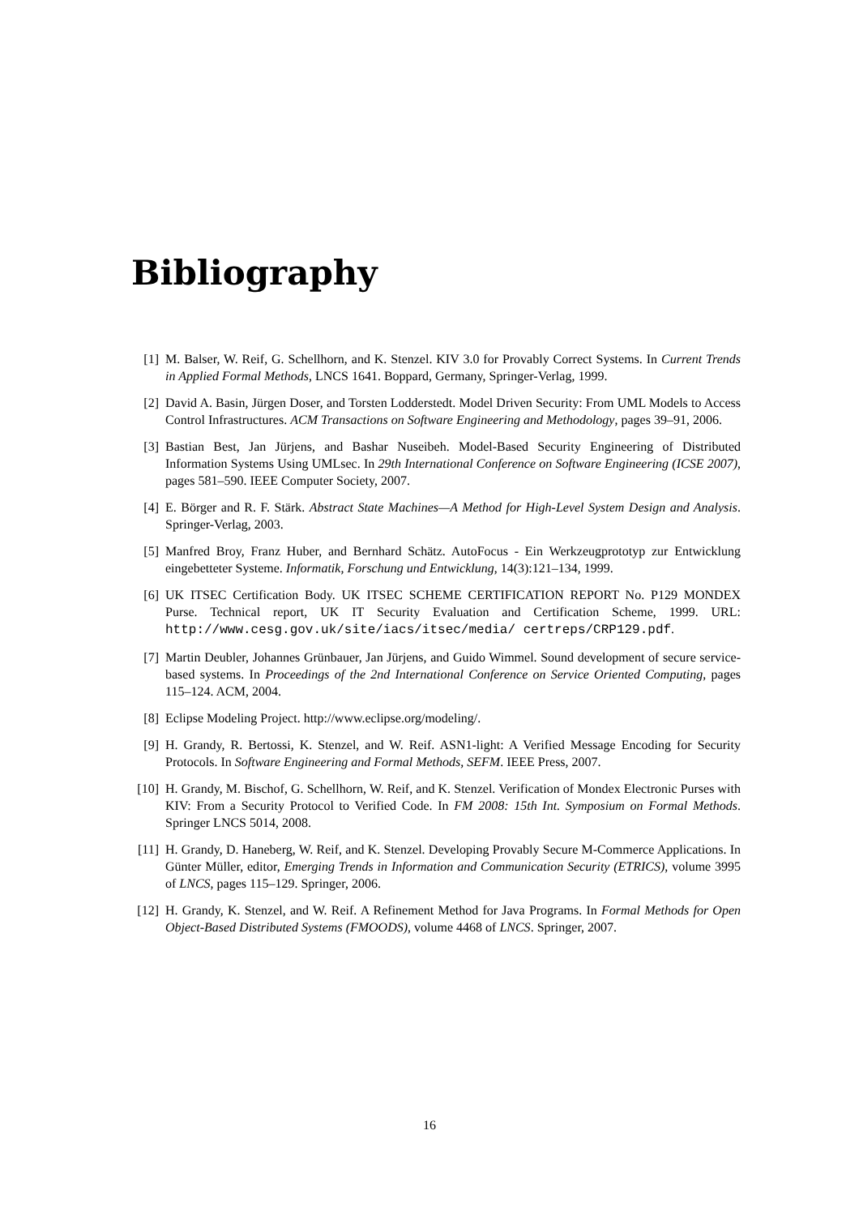Bibliography
[1] M. Balser, W. Reif, G. Schellhorn, and K. Stenzel. KIV 3.0 for Provably Correct Systems. In Current Trends in Applied Formal Methods, LNCS 1641. Boppard, Germany, Springer-Verlag, 1999.
[2] David A. Basin, Jürgen Doser, and Torsten Lodderstedt. Model Driven Security: From UML Models to Access Control Infrastructures. ACM Transactions on Software Engineering and Methodology, pages 39–91, 2006.
[3] Bastian Best, Jan Jürjens, and Bashar Nuseibeh. Model-Based Security Engineering of Distributed Information Systems Using UMLsec. In 29th International Conference on Software Engineering (ICSE 2007), pages 581–590. IEEE Computer Society, 2007.
[4] E. Börger and R. F. Stärk. Abstract State Machines—A Method for High-Level System Design and Analysis. Springer-Verlag, 2003.
[5] Manfred Broy, Franz Huber, and Bernhard Schätz. AutoFocus - Ein Werkzeugprototyp zur Entwicklung eingebetteter Systeme. Informatik, Forschung und Entwicklung, 14(3):121–134, 1999.
[6] UK ITSEC Certification Body. UK ITSEC SCHEME CERTIFICATION REPORT No. P129 MONDEX Purse. Technical report, UK IT Security Evaluation and Certification Scheme, 1999. URL: http://www.cesg.gov.uk/site/iacs/itsec/media/ certreps/CRP129.pdf.
[7] Martin Deubler, Johannes Grünbauer, Jan Jürjens, and Guido Wimmel. Sound development of secure service-based systems. In Proceedings of the 2nd International Conference on Service Oriented Computing, pages 115–124. ACM, 2004.
[8] Eclipse Modeling Project. http://www.eclipse.org/modeling/.
[9] H. Grandy, R. Bertossi, K. Stenzel, and W. Reif. ASN1-light: A Verified Message Encoding for Security Protocols. In Software Engineering and Formal Methods, SEFM. IEEE Press, 2007.
[10] H. Grandy, M. Bischof, G. Schellhorn, W. Reif, and K. Stenzel. Verification of Mondex Electronic Purses with KIV: From a Security Protocol to Verified Code. In FM 2008: 15th Int. Symposium on Formal Methods. Springer LNCS 5014, 2008.
[11] H. Grandy, D. Haneberg, W. Reif, and K. Stenzel. Developing Provably Secure M-Commerce Applications. In Günter Müller, editor, Emerging Trends in Information and Communication Security (ETRICS), volume 3995 of LNCS, pages 115–129. Springer, 2006.
[12] H. Grandy, K. Stenzel, and W. Reif. A Refinement Method for Java Programs. In Formal Methods for Open Object-Based Distributed Systems (FMOODS), volume 4468 of LNCS. Springer, 2007.
16